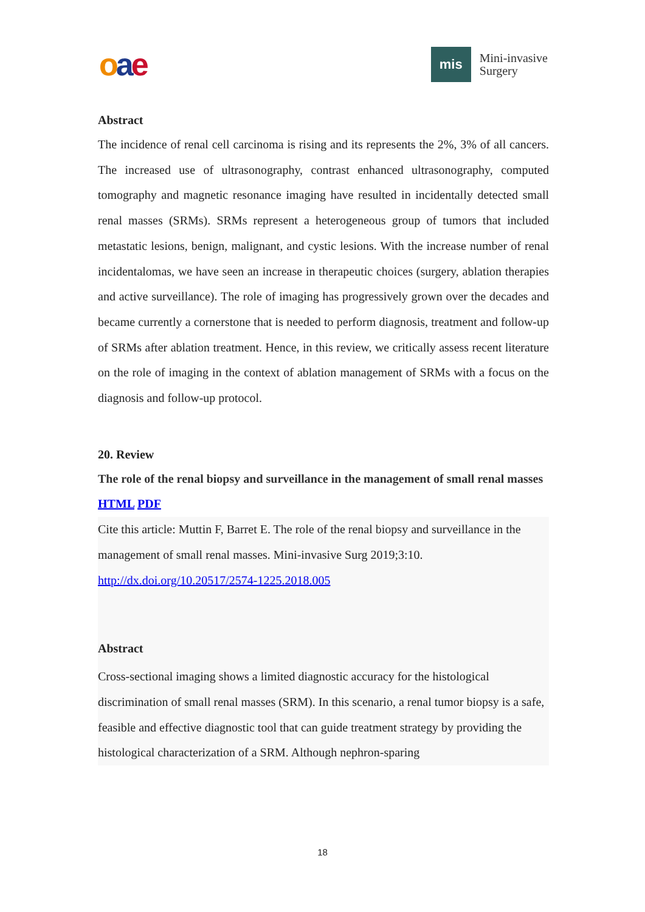oae
mis
Mini-invasive
Surgery
Abstract
The incidence of renal cell carcinoma is rising and its represents the 2%, 3% of all cancers. The increased use of ultrasonography, contrast enhanced ultrasonography, computed tomography and magnetic resonance imaging have resulted in incidentally detected small renal masses (SRMs). SRMs represent a heterogeneous group of tumors that included metastatic lesions, benign, malignant, and cystic lesions. With the increase number of renal incidentalomas, we have seen an increase in therapeutic choices (surgery, ablation therapies and active surveillance). The role of imaging has progressively grown over the decades and became currently a cornerstone that is needed to perform diagnosis, treatment and follow-up of SRMs after ablation treatment. Hence, in this review, we critically assess recent literature on the role of imaging in the context of ablation management of SRMs with a focus on the diagnosis and follow-up protocol.
20. Review
The role of the renal biopsy and surveillance in the management of small renal masses
HTML PDF
Cite this article: Muttin F, Barret E. The role of the renal biopsy and surveillance in the management of small renal masses. Mini-invasive Surg 2019;3:10.
http://dx.doi.org/10.20517/2574-1225.2018.005
Abstract
Cross-sectional imaging shows a limited diagnostic accuracy for the histological discrimination of small renal masses (SRM). In this scenario, a renal tumor biopsy is a safe, feasible and effective diagnostic tool that can guide treatment strategy by providing the histological characterization of a SRM. Although nephron-sparing
18